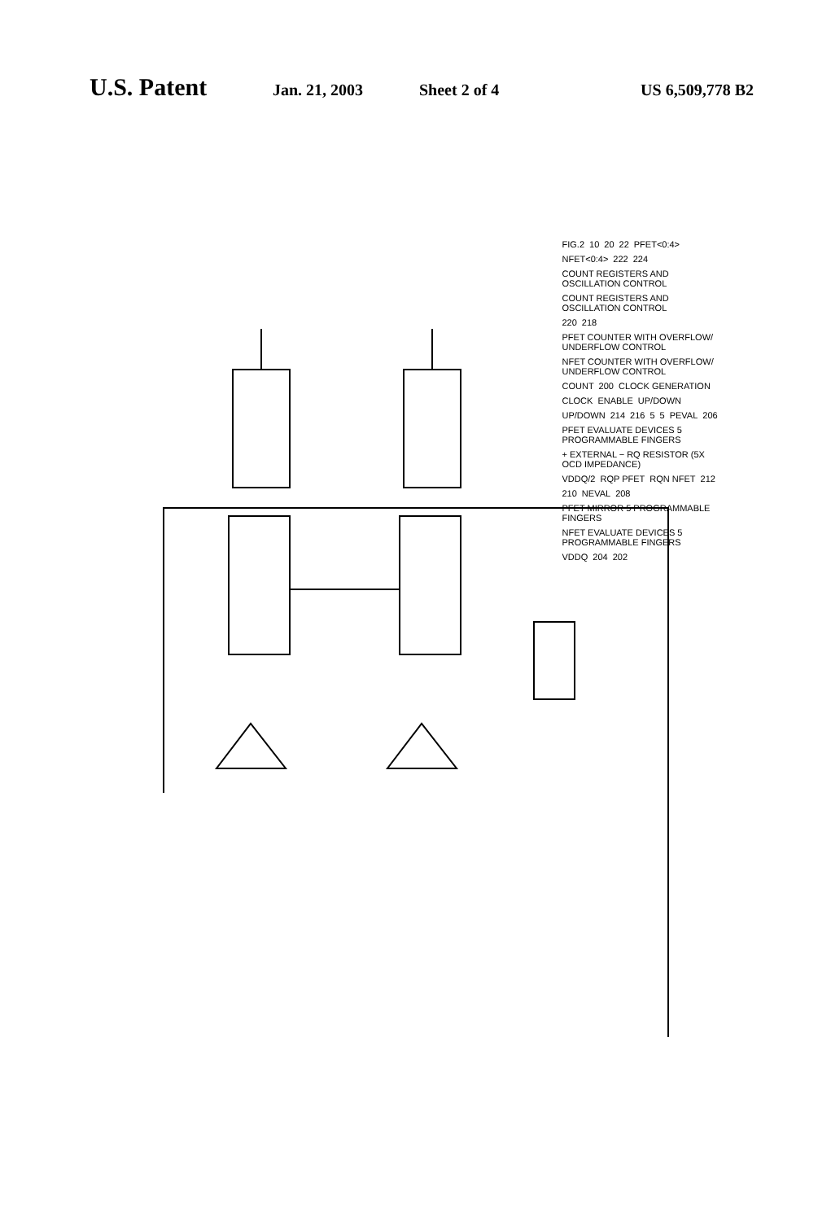U.S. Patent Jan. 21, 2003 Sheet 2 of 4 US 6,509,778 B2
FIG.2 10 20 22 PFET<0:4> NFET<0:4> 222 224 COUNT REGISTERS AND OSCILLATION CONTROL COUNT REGISTERS AND OSCILLATION CONTROL 220 218 PFET COUNTER WITH OVERFLOW/ UNDERFLOW CONTROL NFET COUNTER WITH OVERFLOW/ UNDERFLOW CONTROL COUNT 200 CLOCK GENERATION CLOCK ENABLE UP/DOWN UP/DOWN 214 216 5 5 PEVAL 206 PFET EVALUATE DEVICES 5 PROGRAMMABLE FINGERS + EXTERNAL − RQ RESISTOR (5X OCD IMPEDANCE) VDDQ/2 RQP PFET RQN NFET 212 210 NEVAL 208 PFET MIRROR 5 PROGRAMMABLE FINGERS NFET EVALUATE DEVICES 5 PROGRAMMABLE FINGERS VDDQ 204 202